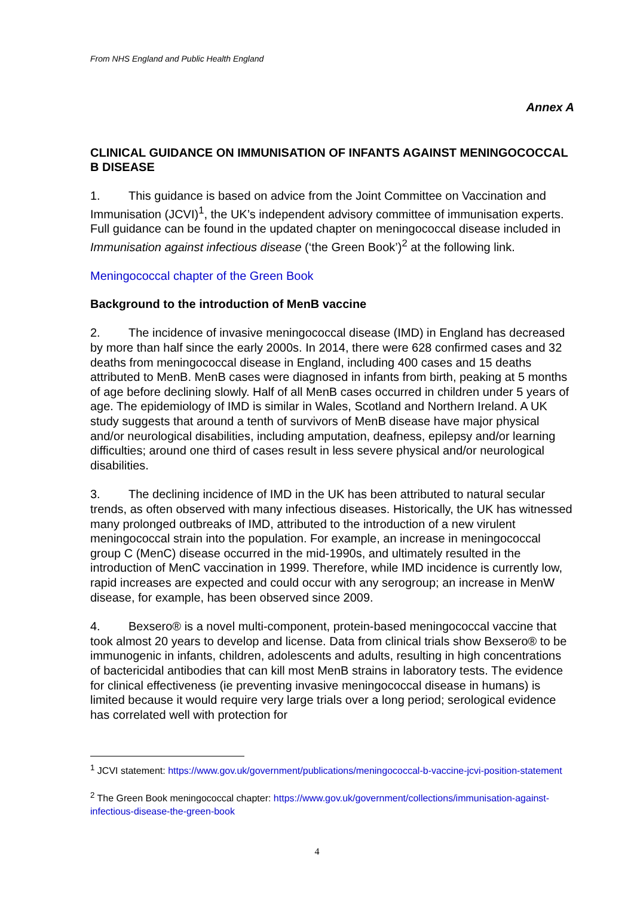From NHS England and Public Health England
Annex A
CLINICAL GUIDANCE ON IMMUNISATION OF INFANTS AGAINST MENINGOCOCCAL B DISEASE
1. This guidance is based on advice from the Joint Committee on Vaccination and Immunisation (JCVI)<sup>1</sup>, the UK’s independent advisory committee of immunisation experts. Full guidance can be found in the updated chapter on meningococcal disease included in Immunisation against infectious disease (‘the Green Book’)<sup>2</sup> at the following link.
Meningococcal chapter of the Green Book
Background to the introduction of MenB vaccine
2. The incidence of invasive meningococcal disease (IMD) in England has decreased by more than half since the early 2000s. In 2014, there were 628 confirmed cases and 32 deaths from meningococcal disease in England, including 400 cases and 15 deaths attributed to MenB. MenB cases were diagnosed in infants from birth, peaking at 5 months of age before declining slowly. Half of all MenB cases occurred in children under 5 years of age. The epidemiology of IMD is similar in Wales, Scotland and Northern Ireland. A UK study suggests that around a tenth of survivors of MenB disease have major physical and/or neurological disabilities, including amputation, deafness, epilepsy and/or learning difficulties; around one third of cases result in less severe physical and/or neurological disabilities.
3. The declining incidence of IMD in the UK has been attributed to natural secular trends, as often observed with many infectious diseases. Historically, the UK has witnessed many prolonged outbreaks of IMD, attributed to the introduction of a new virulent meningococcal strain into the population. For example, an increase in meningococcal group C (MenC) disease occurred in the mid-1990s, and ultimately resulted in the introduction of MenC vaccination in 1999. Therefore, while IMD incidence is currently low, rapid increases are expected and could occur with any serogroup; an increase in MenW disease, for example, has been observed since 2009.
4. Bexsero® is a novel multi-component, protein-based meningococcal vaccine that took almost 20 years to develop and license. Data from clinical trials show Bexsero® to be immunogenic in infants, children, adolescents and adults, resulting in high concentrations of bactericidal antibodies that can kill most MenB strains in laboratory tests. The evidence for clinical effectiveness (ie preventing invasive meningococcal disease in humans) is limited because it would require very large trials over a long period; serological evidence has correlated well with protection for
<sup>1</sup> JCVI statement: https://www.gov.uk/government/publications/meningococcal-b-vaccine-jcvi-position-statement
<sup>2</sup> The Green Book meningococcal chapter: https://www.gov.uk/government/collections/immunisation-against-infectious-disease-the-green-book
4